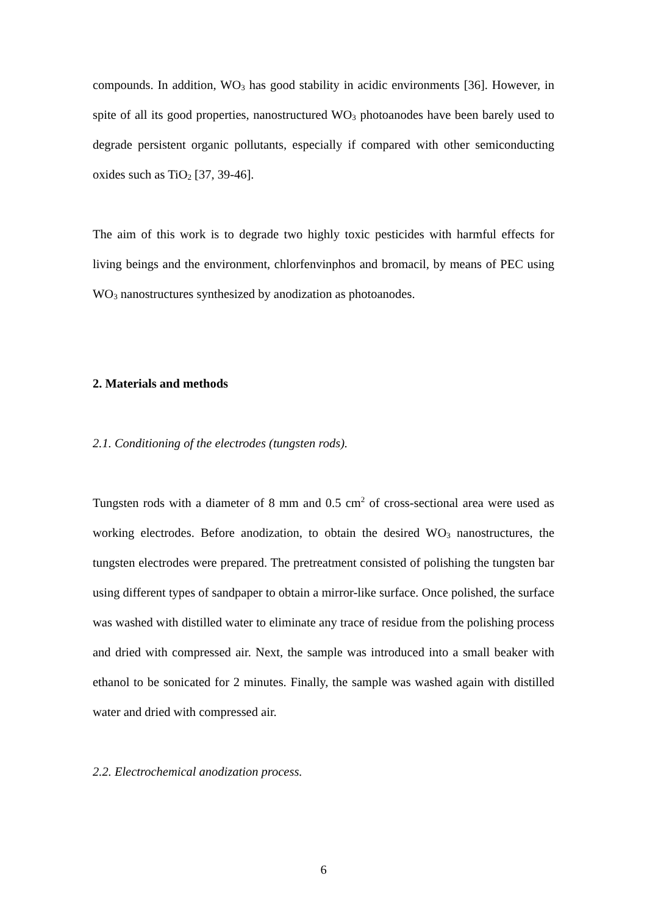compounds. In addition, WO<sub>3</sub> has good stability in acidic environments [36]. However, in spite of all its good properties, nanostructured WO<sub>3</sub> photoanodes have been barely used to degrade persistent organic pollutants, especially if compared with other semiconducting oxides such as TiO<sub>2</sub> [37, 39-46].
The aim of this work is to degrade two highly toxic pesticides with harmful effects for living beings and the environment, chlorfenvinphos and bromacil, by means of PEC using WO<sub>3</sub> nanostructures synthesized by anodization as photoanodes.
2. Materials and methods
2.1. Conditioning of the electrodes (tungsten rods).
Tungsten rods with a diameter of 8 mm and 0.5 cm<sup>2</sup> of cross-sectional area were used as working electrodes. Before anodization, to obtain the desired WO<sub>3</sub> nanostructures, the tungsten electrodes were prepared. The pretreatment consisted of polishing the tungsten bar using different types of sandpaper to obtain a mirror-like surface. Once polished, the surface was washed with distilled water to eliminate any trace of residue from the polishing process and dried with compressed air. Next, the sample was introduced into a small beaker with ethanol to be sonicated for 2 minutes. Finally, the sample was washed again with distilled water and dried with compressed air.
2.2. Electrochemical anodization process.
6